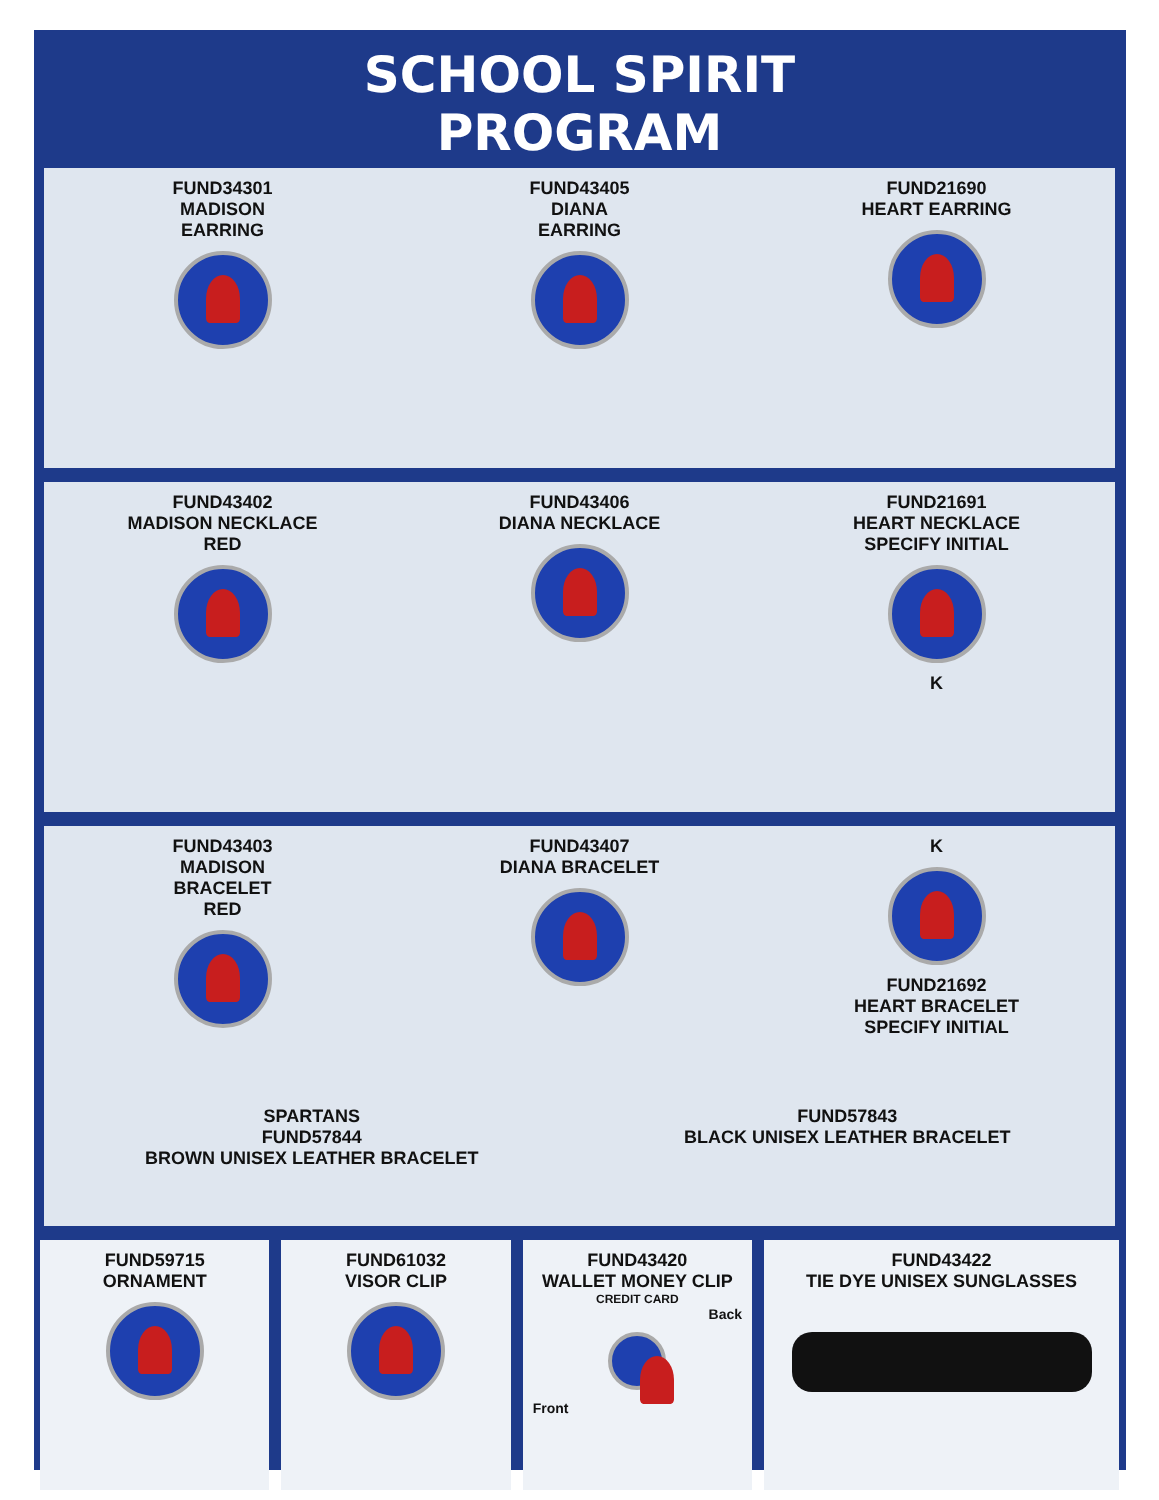SCHOOL SPIRIT PROGRAM
FUND34301
MADISON
EARRING
FUND43405
DIANA
EARRING
FUND21690
HEART EARRING
FUND43402
MADISON NECKLACE
RED
FUND43406
DIANA NECKLACE
FUND21691
HEART NECKLACE
SPECIFY INITIAL
K
FUND43403
MADISON
BRACELET
RED
FUND43407
DIANA BRACELET
K
FUND21692
HEART BRACELET
SPECIFY INITIAL
SPARTANS
FUND57844
BROWN UNISEX LEATHER BRACELET
FUND57843
BLACK UNISEX LEATHER BRACELET
FUND59715
ORNAMENT
FUND61032
VISOR CLIP
FUND43420
WALLET MONEY CLIP
CREDIT CARD
Back
Front
FUND43422
TIE DYE UNISEX SUNGLASSES